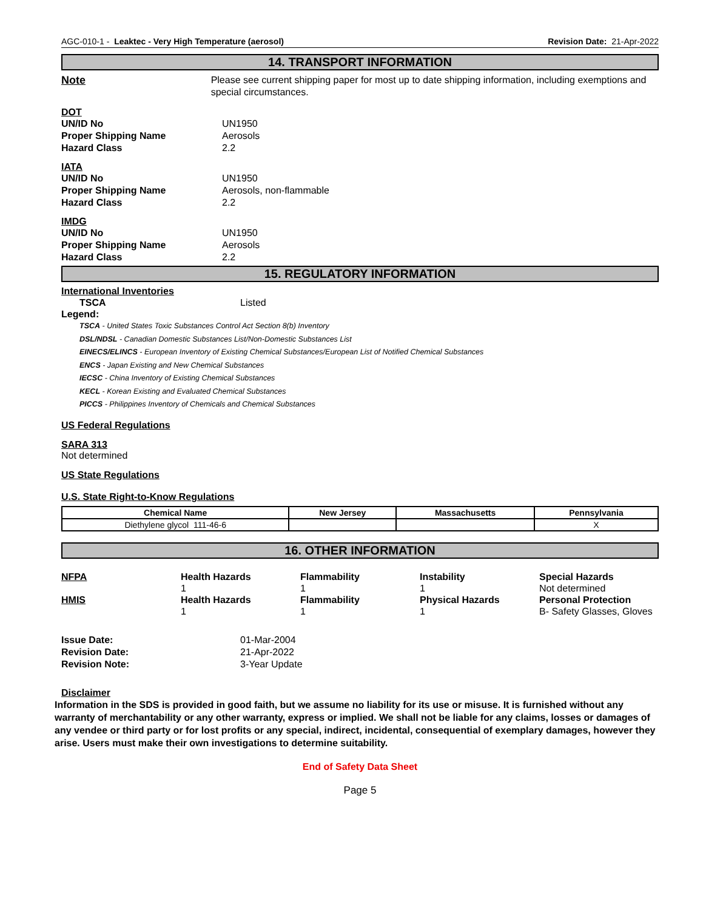AGC-010-1 - Leaktec - Very High Temperature (aerosol) Revision Date: 21-Apr-2022
14. TRANSPORT INFORMATION
Note Please see current shipping paper for most up to date shipping information, including exemptions and special circumstances.
DOT
UN/ID No UN1950
Proper Shipping Name Aerosols
Hazard Class 2.2
IATA
UN/ID No UN1950
Proper Shipping Name Aerosols, non-flammable
Hazard Class 2.2
IMDG
UN/ID No UN1950
Proper Shipping Name Aerosols
Hazard Class 2.2
15. REGULATORY INFORMATION
International Inventories
TSCA Listed
Legend:
TSCA - United States Toxic Substances Control Act Section 8(b) Inventory
DSL/NDSL - Canadian Domestic Substances List/Non-Domestic Substances List
EINECS/ELINCS - European Inventory of Existing Chemical Substances/European List of Notified Chemical Substances
ENCS - Japan Existing and New Chemical Substances
IECSC - China Inventory of Existing Chemical Substances
KECL - Korean Existing and Evaluated Chemical Substances
PICCS - Philippines Inventory of Chemicals and Chemical Substances
US Federal Regulations
SARA 313
Not determined
US State Regulations
U.S. State Right-to-Know Regulations
| Chemical Name | New Jersey | Massachusetts | Pennsylvania |
| --- | --- | --- | --- |
| Diethylene glycol 111-46-6 | | | X |
16. OTHER INFORMATION
NFPA
Health Hazards
Flammability
Instability
Special Hazards
1
1
1
Not determined
HMIS
Health Hazards
Flammability
Physical Hazards
Personal Protection
1
1
1
B- Safety Glasses, Gloves
Issue Date: 01-Mar-2004
Revision Date: 21-Apr-2022
Revision Note: 3-Year Update
Disclaimer
Information in the SDS is provided in good faith, but we assume no liability for its use or misuse. It is furnished without any warranty of merchantability or any other warranty, express or implied. We shall not be liable for any claims, losses or damages of any vendee or third party or for lost profits or any special, indirect, incidental, consequential of exemplary damages, however they arise. Users must make their own investigations to determine suitability.
End of Safety Data Sheet
Page 5